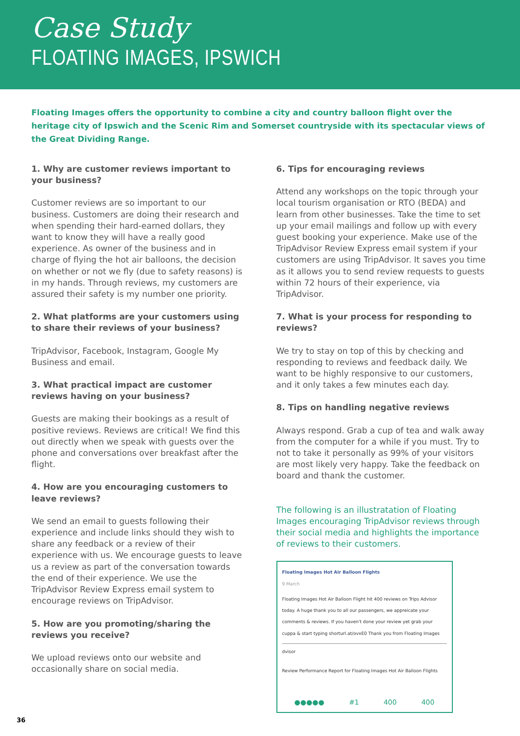Case Study
FLOATING IMAGES, IPSWICH
Floating Images offers the opportunity to combine a city and country balloon flight over the heritage city of Ipswich and the Scenic Rim and Somerset countryside with its spectacular views of the Great Dividing Range.
1. Why are customer reviews important to your business?
Customer reviews are so important to our business. Customers are doing their research and when spending their hard-earned dollars, they want to know they will have a really good experience. As owner of the business and in charge of flying the hot air balloons, the decision on whether or not we fly (due to safety reasons) is in my hands. Through reviews, my customers are assured their safety is my number one priority.
2. What platforms are your customers using to share their reviews of your business?
TripAdvisor, Facebook, Instagram, Google My Business and email.
3. What practical impact are customer reviews having on your business?
Guests are making their bookings as a result of positive reviews. Reviews are critical! We find this out directly when we speak with guests over the phone and conversations over breakfast after the flight.
4. How are you encouraging customers to leave reviews?
We send an email to guests following their experience and include links should they wish to share any feedback or a review of their experience with us. We encourage guests to leave us a review as part of the conversation towards the end of their experience. We use the TripAdvisor Review Express email system to encourage reviews on TripAdvisor.
5. How are you promoting/sharing the reviews you receive?
We upload reviews onto our website and occasionally share on social media.
6. Tips for encouraging reviews
Attend any workshops on the topic through your local tourism organisation or RTO (BEDA) and learn from other businesses. Take the time to set up your email mailings and follow up with every guest booking your experience. Make use of the TripAdvisor Review Express email system if your customers are using TripAdvisor. It saves you time as it allows you to send review requests to guests within 72 hours of their experience, via TripAdvisor.
7. What is your process for responding to reviews?
We try to stay on top of this by checking and responding to reviews and feedback daily. We want to be highly responsive to our customers, and it only takes a few minutes each day.
8. Tips on handling negative reviews
Always respond. Grab a cup of tea and walk away from the computer for a while if you must. Try to not to take it personally as 99% of your visitors are most likely very happy. Take the feedback on board and thank the customer.
The following is an illustratation of Floating Images encouraging TripAdvisor reviews through their social media and highlights the importance of reviews to their customers.
Floating Images Hot Air Balloon Flights
9 March
Floating Images Hot Air Balloon Flight hit 400 reviews on Trips Advisor today. A huge thank you to all our passengers, we appreicate your comments & reviews. If you haven't done your review yet grab your cuppa & start typing shorturl.at/ovxE0 Thank you from Floating Images
dvisor
Review Performance Report for Floating Images Hot Air Balloon Flights
●●●●● #1 400 400
36